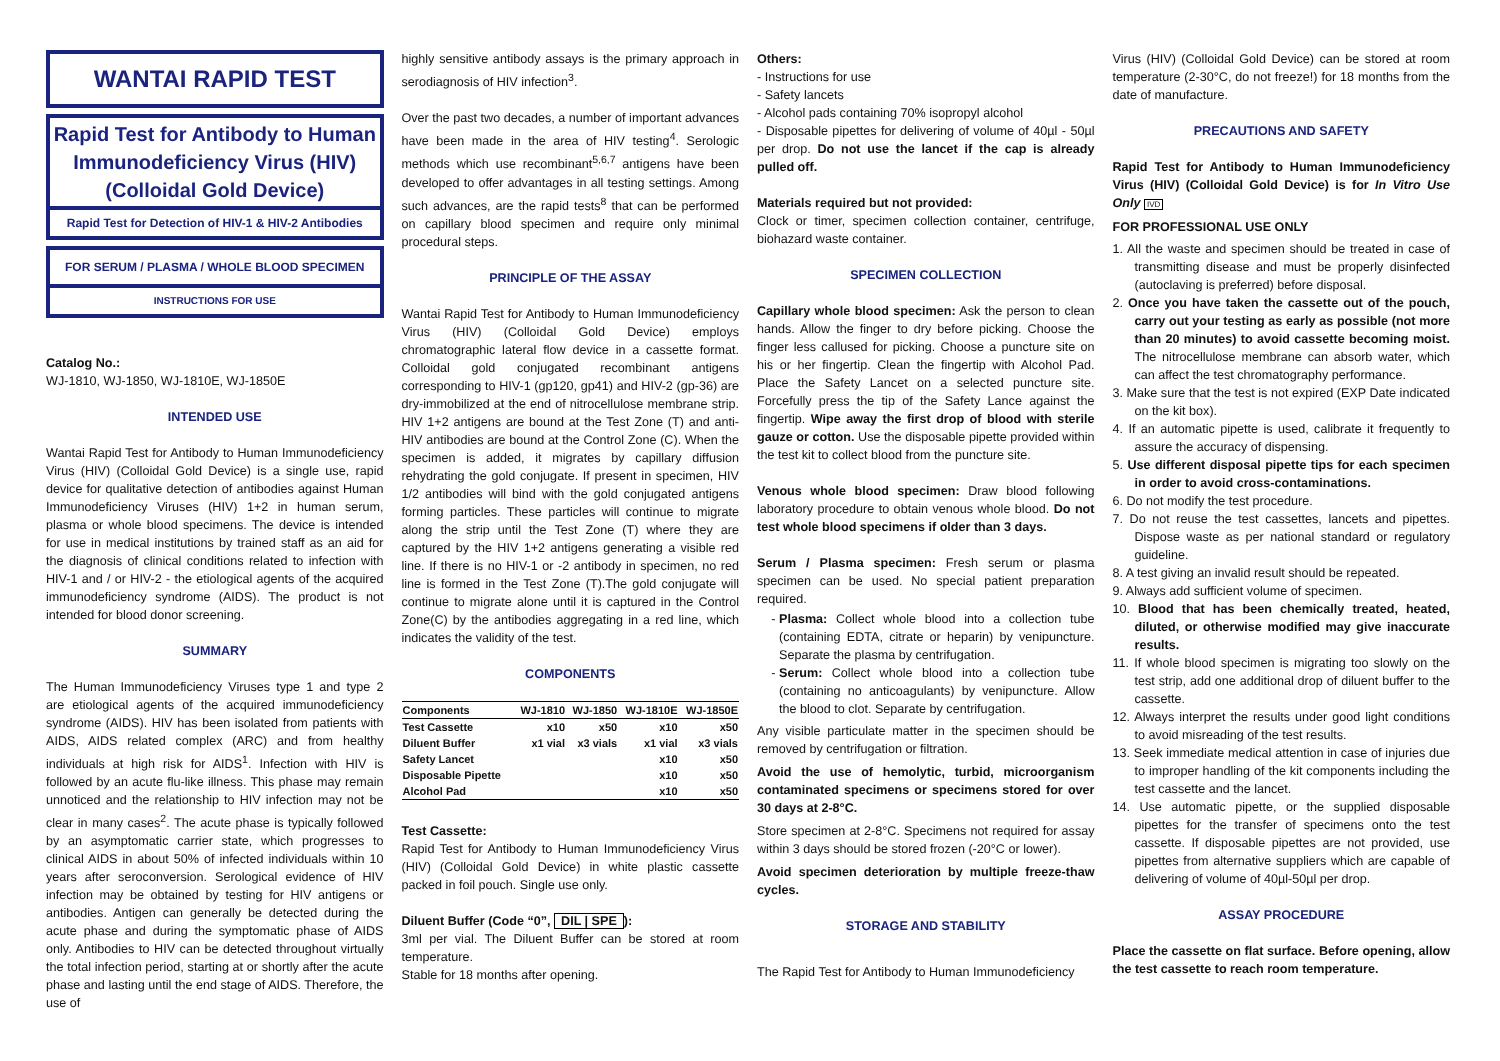WANTAI RAPID TEST
Rapid Test for Antibody to Human Immunodeficiency Virus (HIV) (Colloidal Gold Device)
Rapid Test for Detection of HIV-1 & HIV-2 Antibodies
FOR SERUM / PLASMA / WHOLE BLOOD SPECIMEN
INSTRUCTIONS FOR USE
Catalog No.:
WJ-1810, WJ-1850, WJ-1810E, WJ-1850E
INTENDED USE
Wantai Rapid Test for Antibody to Human Immunodeficiency Virus (HIV) (Colloidal Gold Device) is a single use, rapid device for qualitative detection of antibodies against Human Immunodeficiency Viruses (HIV) 1+2 in human serum, plasma or whole blood specimens. The device is intended for use in medical institutions by trained staff as an aid for the diagnosis of clinical conditions related to infection with HIV-1 and / or HIV-2 - the etiological agents of the acquired immunodeficiency syndrome (AIDS). The product is not intended for blood donor screening.
SUMMARY
The Human Immunodeficiency Viruses type 1 and type 2 are etiological agents of the acquired immunodeficiency syndrome (AIDS). HIV has been isolated from patients with AIDS, AIDS related complex (ARC) and from healthy individuals at high risk for AIDS<sup>1</sup>. Infection with HIV is followed by an acute flu-like illness. This phase may remain unnoticed and the relationship to HIV infection may not be clear in many cases<sup>2</sup>. The acute phase is typically followed by an asymptomatic carrier state, which progresses to clinical AIDS in about 50% of infected individuals within 10 years after seroconversion. Serological evidence of HIV infection may be obtained by testing for HIV antigens or antibodies. Antigen can generally be detected during the acute phase and during the symptomatic phase of AIDS only. Antibodies to HIV can be detected throughout virtually the total infection period, starting at or shortly after the acute phase and lasting until the end stage of AIDS. Therefore, the use of
highly sensitive antibody assays is the primary approach in serodiagnosis of HIV infection<sup>3</sup>.
Over the past two decades, a number of important advances have been made in the area of HIV testing<sup>4</sup>. Serologic methods which use recombinant<sup>5,6,7</sup> antigens have been developed to offer advantages in all testing settings. Among such advances, are the rapid tests<sup>8</sup> that can be performed on capillary blood specimen and require only minimal procedural steps.
PRINCIPLE OF THE ASSAY
Wantai Rapid Test for Antibody to Human Immunodeficiency Virus (HIV) (Colloidal Gold Device) employs chromatographic lateral flow device in a cassette format. Colloidal gold conjugated recombinant antigens corresponding to HIV-1 (gp120, gp41) and HIV-2 (gp-36) are dry-immobilized at the end of nitrocellulose membrane strip. HIV 1+2 antigens are bound at the Test Zone (T) and anti-HIV antibodies are bound at the Control Zone (C). When the specimen is added, it migrates by capillary diffusion rehydrating the gold conjugate. If present in specimen, HIV 1/2 antibodies will bind with the gold conjugated antigens forming particles. These particles will continue to migrate along the strip until the Test Zone (T) where they are captured by the HIV 1+2 antigens generating a visible red line. If there is no HIV-1 or -2 antibody in specimen, no red line is formed in the Test Zone (T).The gold conjugate will continue to migrate alone until it is captured in the Control Zone(C) by the antibodies aggregating in a red line, which indicates the validity of the test.
COMPONENTS
| Components | WJ-1810 | WJ-1850 | WJ-1810E | WJ-1850E |
| --- | --- | --- | --- | --- |
| Test Cassette | x10 | x50 | x10 | x50 |
| Diluent Buffer | x1 vial | x3 vials | x1 vial | x3 vials |
| Safety Lancet | | | x10 | x50 |
| Disposable Pipette | | | x10 | x50 |
| Alcohol Pad | | | x10 | x50 |
Test Cassette:
Rapid Test for Antibody to Human Immunodeficiency Virus (HIV) (Colloidal Gold Device) in white plastic cassette packed in foil pouch. Single use only.
Diluent Buffer (Code “0”, DIL | SPE):
3ml per vial. The Diluent Buffer can be stored at room temperature.
Stable for 18 months after opening.
Others:
- Instructions for use
- Safety lancets
- Alcohol pads containing 70% isopropyl alcohol
- Disposable pipettes for delivering of volume of 40µl - 50µl per drop. Do not use the lancet if the cap is already pulled off.
Materials required but not provided:
Clock or timer, specimen collection container, centrifuge, biohazard waste container.
SPECIMEN COLLECTION
Capillary whole blood specimen: Ask the person to clean hands. Allow the finger to dry before picking. Choose the finger less callused for picking. Choose a puncture site on his or her fingertip. Clean the fingertip with Alcohol Pad. Place the Safety Lancet on a selected puncture site. Forcefully press the tip of the Safety Lance against the fingertip. Wipe away the first drop of blood with sterile gauze or cotton. Use the disposable pipette provided within the test kit to collect blood from the puncture site.
Venous whole blood specimen: Draw blood following laboratory procedure to obtain venous whole blood. Do not test whole blood specimens if older than 3 days.
Serum / Plasma specimen: Fresh serum or plasma specimen can be used. No special patient preparation required.
Plasma: Collect whole blood into a collection tube (containing EDTA, citrate or heparin) by venipuncture. Separate the plasma by centrifugation.
Serum: Collect whole blood into a collection tube (containing no anticoagulants) by venipuncture. Allow the blood to clot. Separate by centrifugation.
Any visible particulate matter in the specimen should be removed by centrifugation or filtration.
Avoid the use of hemolytic, turbid, microorganism contaminated specimens or specimens stored for over 30 days at 2-8°C.
Store specimen at 2-8°C. Specimens not required for assay within 3 days should be stored frozen (-20°C or lower).
Avoid specimen deterioration by multiple freeze-thaw cycles.
STORAGE AND STABILITY
The Rapid Test for Antibody to Human Immunodeficiency
Virus (HIV) (Colloidal Gold Device) can be stored at room temperature (2-30°C, do not freeze!) for 18 months from the date of manufacture.
PRECAUTIONS AND SAFETY
Rapid Test for Antibody to Human Immunodeficiency Virus (HIV) (Colloidal Gold Device) is for In Vitro Use Only IVD
FOR PROFESSIONAL USE ONLY
1. All the waste and specimen should be treated in case of transmitting disease and must be properly disinfected (autoclaving is preferred) before disposal.
2. Once you have taken the cassette out of the pouch, carry out your testing as early as possible (not more than 20 minutes) to avoid cassette becoming moist. The nitrocellulose membrane can absorb water, which can affect the test chromatography performance.
3. Make sure that the test is not expired (EXP Date indicated on the kit box).
4. If an automatic pipette is used, calibrate it frequently to assure the accuracy of dispensing.
5. Use different disposal pipette tips for each specimen in order to avoid cross-contaminations.
6. Do not modify the test procedure.
7. Do not reuse the test cassettes, lancets and pipettes. Dispose waste as per national standard or regulatory guideline.
8. A test giving an invalid result should be repeated.
9. Always add sufficient volume of specimen.
10. Blood that has been chemically treated, heated, diluted, or otherwise modified may give inaccurate results.
11. If whole blood specimen is migrating too slowly on the test strip, add one additional drop of diluent buffer to the cassette.
12. Always interpret the results under good light conditions to avoid misreading of the test results.
13. Seek immediate medical attention in case of injuries due to improper handling of the kit components including the test cassette and the lancet.
14. Use automatic pipette, or the supplied disposable pipettes for the transfer of specimens onto the test cassette. If disposable pipettes are not provided, use pipettes from alternative suppliers which are capable of delivering of volume of 40µl-50µl per drop.
ASSAY PROCEDURE
Place the cassette on flat surface. Before opening, allow the test cassette to reach room temperature.